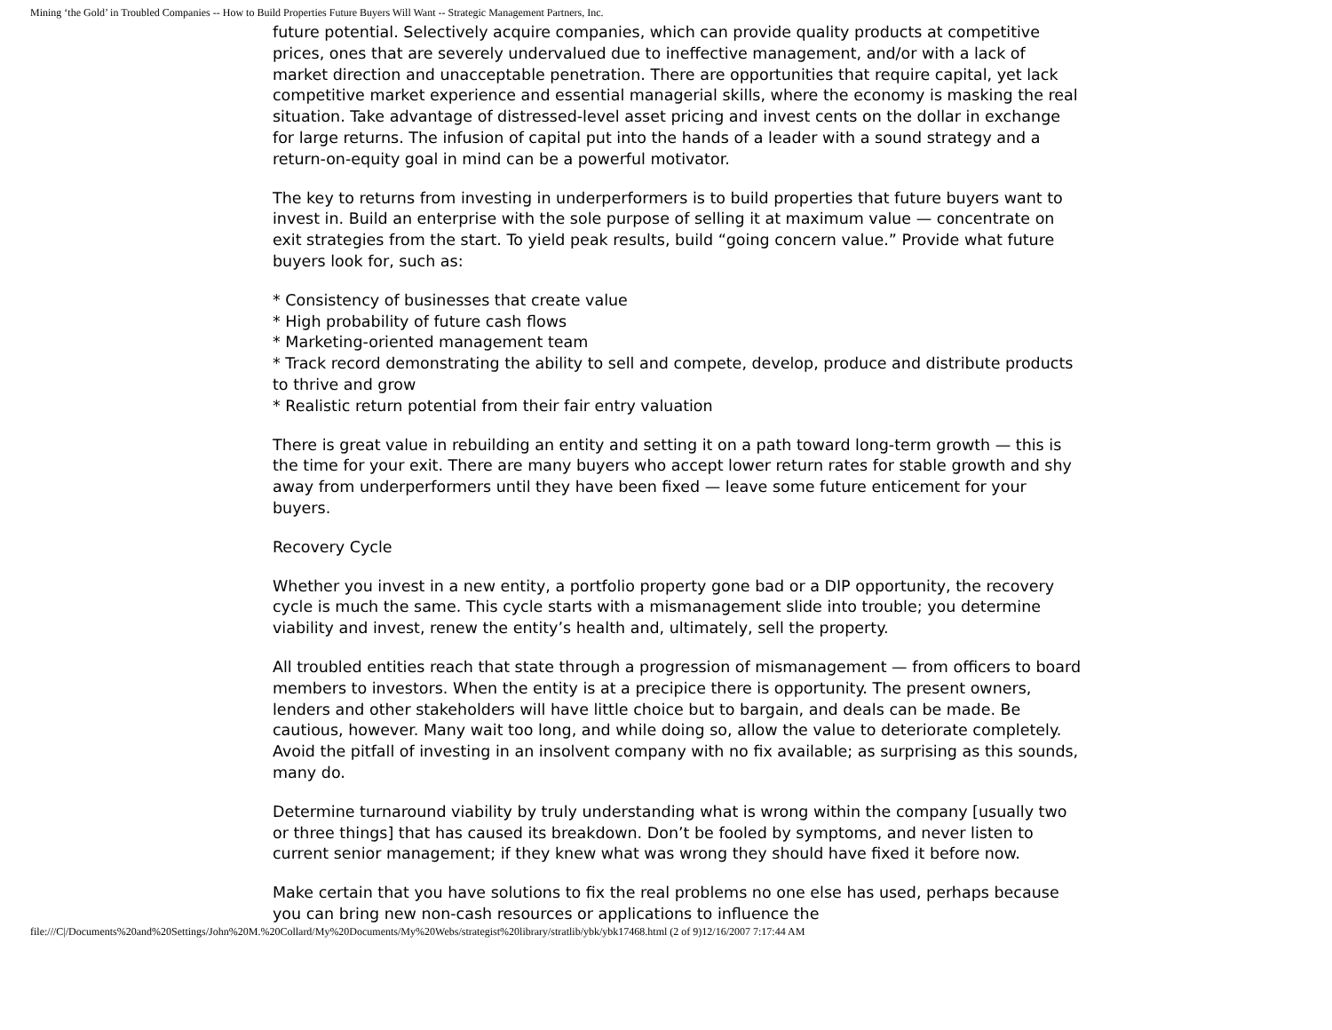Mining ‘the Gold’ in Troubled Companies -- How to Build Properties Future Buyers Will Want -- Strategic Management Partners, Inc.
future potential. Selectively acquire companies, which can provide quality products at competitive prices, ones that are severely undervalued due to ineffective management, and/or with a lack of market direction and unacceptable penetration. There are opportunities that require capital, yet lack competitive market experience and essential managerial skills, where the economy is masking the real situation. Take advantage of distressed-level asset pricing and invest cents on the dollar in exchange for large returns. The infusion of capital put into the hands of a leader with a sound strategy and a return-on-equity goal in mind can be a powerful motivator.
The key to returns from investing in underperformers is to build properties that future buyers want to invest in. Build an enterprise with the sole purpose of selling it at maximum value — concentrate on exit strategies from the start. To yield peak results, build “going concern value.” Provide what future buyers look for, such as:
* Consistency of businesses that create value
* High probability of future cash flows
* Marketing-oriented management team
* Track record demonstrating the ability to sell and compete, develop, produce and distribute products to thrive and grow
* Realistic return potential from their fair entry valuation
There is great value in rebuilding an entity and setting it on a path toward long-term growth — this is the time for your exit. There are many buyers who accept lower return rates for stable growth and shy away from underperformers until they have been fixed — leave some future enticement for your buyers.
Recovery Cycle
Whether you invest in a new entity, a portfolio property gone bad or a DIP opportunity, the recovery cycle is much the same. This cycle starts with a mismanagement slide into trouble; you determine viability and invest, renew the entity’s health and, ultimately, sell the property.
All troubled entities reach that state through a progression of mismanagement — from officers to board members to investors. When the entity is at a precipice there is opportunity. The present owners, lenders and other stakeholders will have little choice but to bargain, and deals can be made. Be cautious, however. Many wait too long, and while doing so, allow the value to deteriorate completely. Avoid the pitfall of investing in an insolvent company with no fix available; as surprising as this sounds, many do.
Determine turnaround viability by truly understanding what is wrong within the company [usually two or three things] that has caused its breakdown. Don’t be fooled by symptoms, and never listen to current senior management; if they knew what was wrong they should have fixed it before now.
Make certain that you have solutions to fix the real problems no one else has used, perhaps because you can bring new non-cash resources or applications to influence the
file:///C|/Documents%20and%20Settings/John%20M.%20Collard/My%20Documents/My%20Webs/strategist%20library/stratlib/ybk/ybk17468.html (2 of 9)12/16/2007 7:17:44 AM